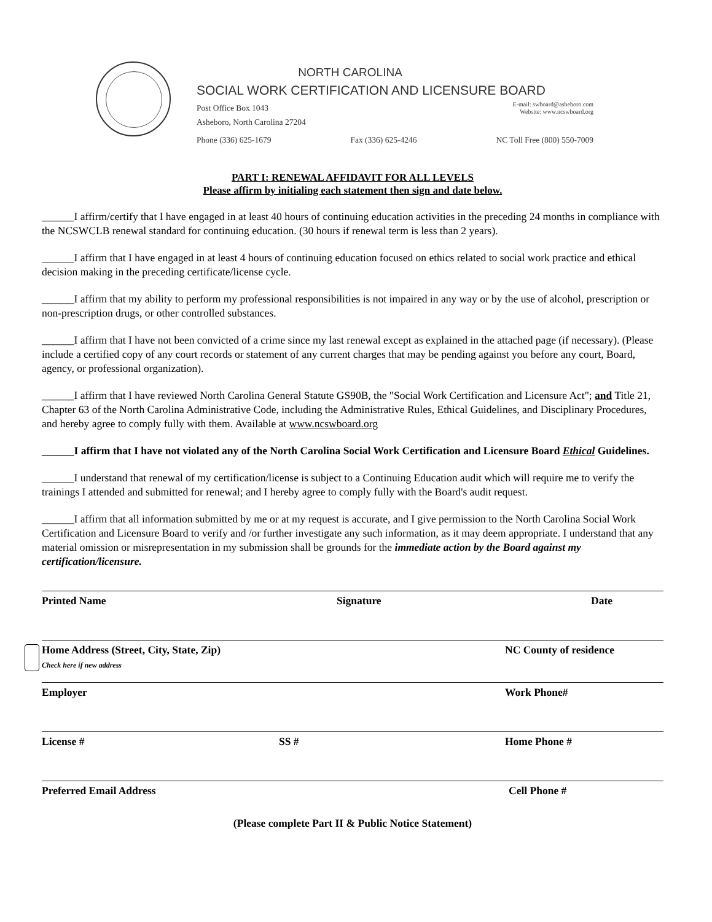NORTH CAROLINA
SOCIAL WORK CERTIFICATION AND LICENSURE BOARD
Post Office Box 1043
Asheboro, North Carolina 27204 E-mail: swboard@asheboro.com
Website: www.ncswboard.org
Phone (336) 625-1679 Fax (336) 625-4246 NC Toll Free (800) 550-7009
PART I: RENEWAL AFFIDAVIT FOR ALL LEVELS
Please affirm by initialing each statement then sign and date below.
______I affirm/certify that I have engaged in at least 40 hours of continuing education activities in the preceding 24 months in compliance with the NCSWCLB renewal standard for continuing education. (30 hours if renewal term is less than 2 years).
______I affirm that I have engaged in at least 4 hours of continuing education focused on ethics related to social work practice and ethical decision making in the preceding certificate/license cycle.
______I affirm that my ability to perform my professional responsibilities is not impaired in any way or by the use of alcohol, prescription or non-prescription drugs, or other controlled substances.
______I affirm that I have not been convicted of a crime since my last renewal except as explained in the attached page (if necessary). (Please include a certified copy of any court records or statement of any current charges that may be pending against you before any court, Board, agency, or professional organization).
______I affirm that I have reviewed North Carolina General Statute GS90B, the "Social Work Certification and Licensure Act"; and Title 21, Chapter 63 of the North Carolina Administrative Code, including the Administrative Rules, Ethical Guidelines, and Disciplinary Procedures, and hereby agree to comply fully with them. Available at www.ncswboard.org
______I affirm that I have not violated any of the North Carolina Social Work Certification and Licensure Board Ethical Guidelines.
______I understand that renewal of my certification/license is subject to a Continuing Education audit which will require me to verify the trainings I attended and submitted for renewal; and I hereby agree to comply fully with the Board's audit request.
______I affirm that all information submitted by me or at my request is accurate, and I give permission to the North Carolina Social Work Certification and Licensure Board to verify and /or further investigate any such information, as it may deem appropriate. I understand that any material omission or misrepresentation in my submission shall be grounds for the immediate action by the Board against my certification/licensure.
Printed Name Signature Date
Home Address (Street, City, State, Zip)
Check here if new address NC County of residence
Employer Work Phone#
License # SS # Home Phone #
Preferred Email Address Cell Phone #
(Please complete Part II & Public Notice Statement)